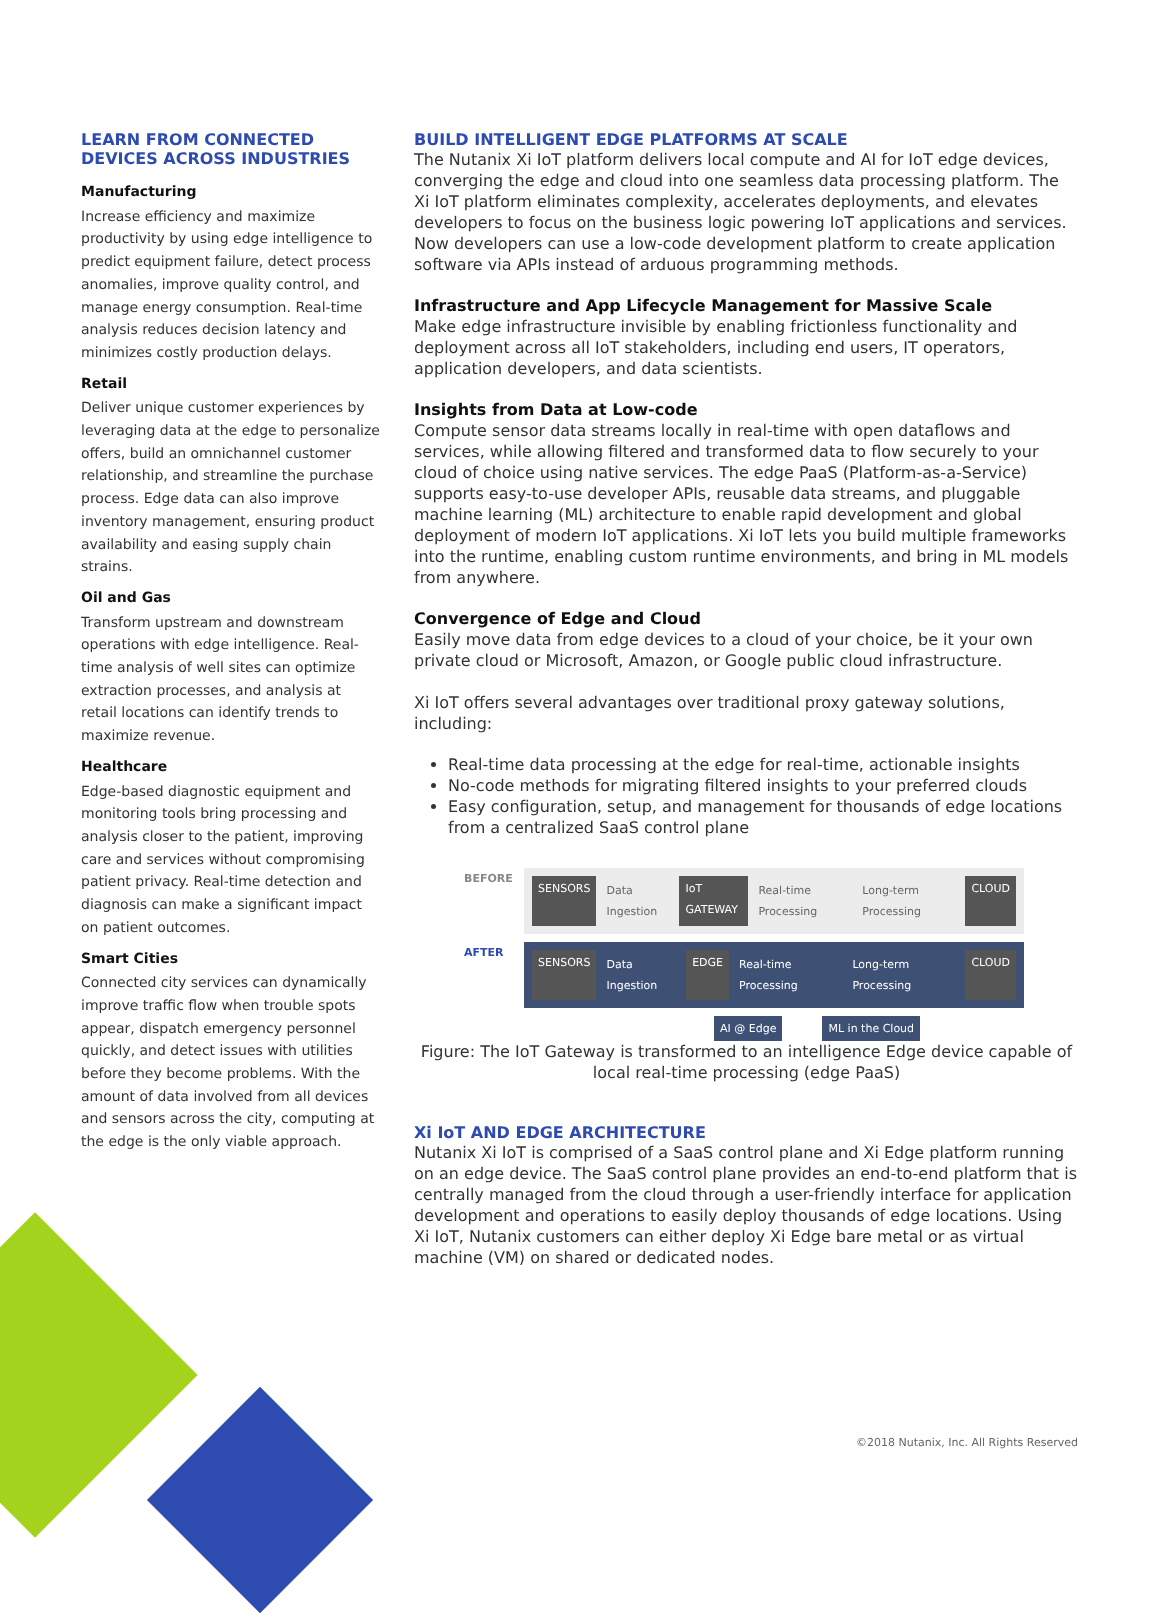LEARN FROM CONNECTED DEVICES ACROSS INDUSTRIES
Manufacturing
Increase efficiency and maximize productivity by using edge intelligence to predict equipment failure, detect process anomalies, improve quality control, and manage energy consumption. Real-time analysis reduces decision latency and minimizes costly production delays.
Retail
Deliver unique customer experiences by leveraging data at the edge to personalize offers, build an omnichannel customer relationship, and streamline the purchase process. Edge data can also improve inventory management, ensuring product availability and easing supply chain strains.
Oil and Gas
Transform upstream and downstream operations with edge intelligence. Real-time analysis of well sites can optimize extraction processes, and analysis at retail locations can identify trends to maximize revenue.
Healthcare
Edge-based diagnostic equipment and monitoring tools bring processing and analysis closer to the patient, improving care and services without compromising patient privacy. Real-time detection and diagnosis can make a significant impact on patient outcomes.
Smart Cities
Connected city services can dynamically improve traffic flow when trouble spots appear, dispatch emergency personnel quickly, and detect issues with utilities before they become problems. With the amount of data involved from all devices and sensors across the city, computing at the edge is the only viable approach.
BUILD INTELLIGENT EDGE PLATFORMS AT SCALE
The Nutanix Xi IoT platform delivers local compute and AI for IoT edge devices, converging the edge and cloud into one seamless data processing platform. The Xi IoT platform eliminates complexity, accelerates deployments, and elevates developers to focus on the business logic powering IoT applications and services. Now developers can use a low-code development platform to create application software via APIs instead of arduous programming methods.
Infrastructure and App Lifecycle Management for Massive Scale
Make edge infrastructure invisible by enabling frictionless functionality and deployment across all IoT stakeholders, including end users, IT operators, application developers, and data scientists.
Insights from Data at Low-code
Compute sensor data streams locally in real-time with open dataflows and services, while allowing filtered and transformed data to flow securely to your cloud of choice using native services. The edge PaaS (Platform-as-a-Service) supports easy-to-use developer APIs, reusable data streams, and pluggable machine learning (ML) architecture to enable rapid development and global deployment of modern IoT applications. Xi IoT lets you build multiple frameworks into the runtime, enabling custom runtime environments, and bring in ML models from anywhere.
Convergence of Edge and Cloud
Easily move data from edge devices to a cloud of your choice, be it your own private cloud or Microsoft, Amazon, or Google public cloud infrastructure.
Xi IoT offers several advantages over traditional proxy gateway solutions, including:
Real-time data processing at the edge for real-time, actionable insights
No-code methods for migrating filtered insights to your preferred clouds
Easy configuration, setup, and management for thousands of edge locations from a centralized SaaS control plane
BEFORE
SENSORS Data Ingestion IoT GATEWAY Real-time Processing Long-term Processing CLOUD
AFTER
SENSORS Data Ingestion EDGE Real-time Processing Long-term Processing CLOUD
AI @ Edge ML in the Cloud
Figure: The IoT Gateway is transformed to an intelligence Edge device capable of local real-time processing (edge PaaS)
Xi IoT AND EDGE ARCHITECTURE
Nutanix Xi IoT is comprised of a SaaS control plane and Xi Edge platform running on an edge device. The SaaS control plane provides an end-to-end platform that is centrally managed from the cloud through a user-friendly interface for application development and operations to easily deploy thousands of edge locations. Using Xi IoT, Nutanix customers can either deploy Xi Edge bare metal or as virtual machine (VM) on shared or dedicated nodes.
©2018 Nutanix, Inc. All Rights Reserved